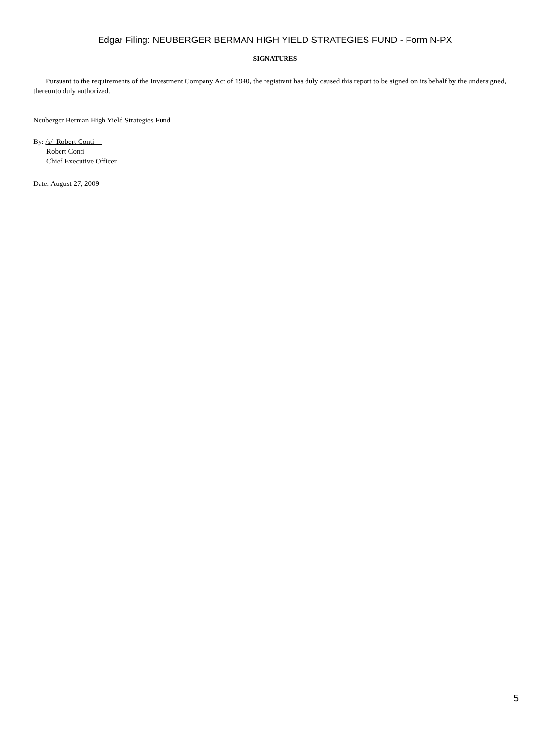Edgar Filing: NEUBERGER BERMAN HIGH YIELD STRATEGIES FUND - Form N-PX
SIGNATURES
Pursuant to the requirements of the Investment Company Act of 1940, the registrant has duly caused this report to be signed on its behalf by the undersigned, thereunto duly authorized.
Neuberger Berman High Yield Strategies Fund
By: /s/ Robert Conti
Robert Conti
Chief Executive Officer
Date: August 27, 2009
5